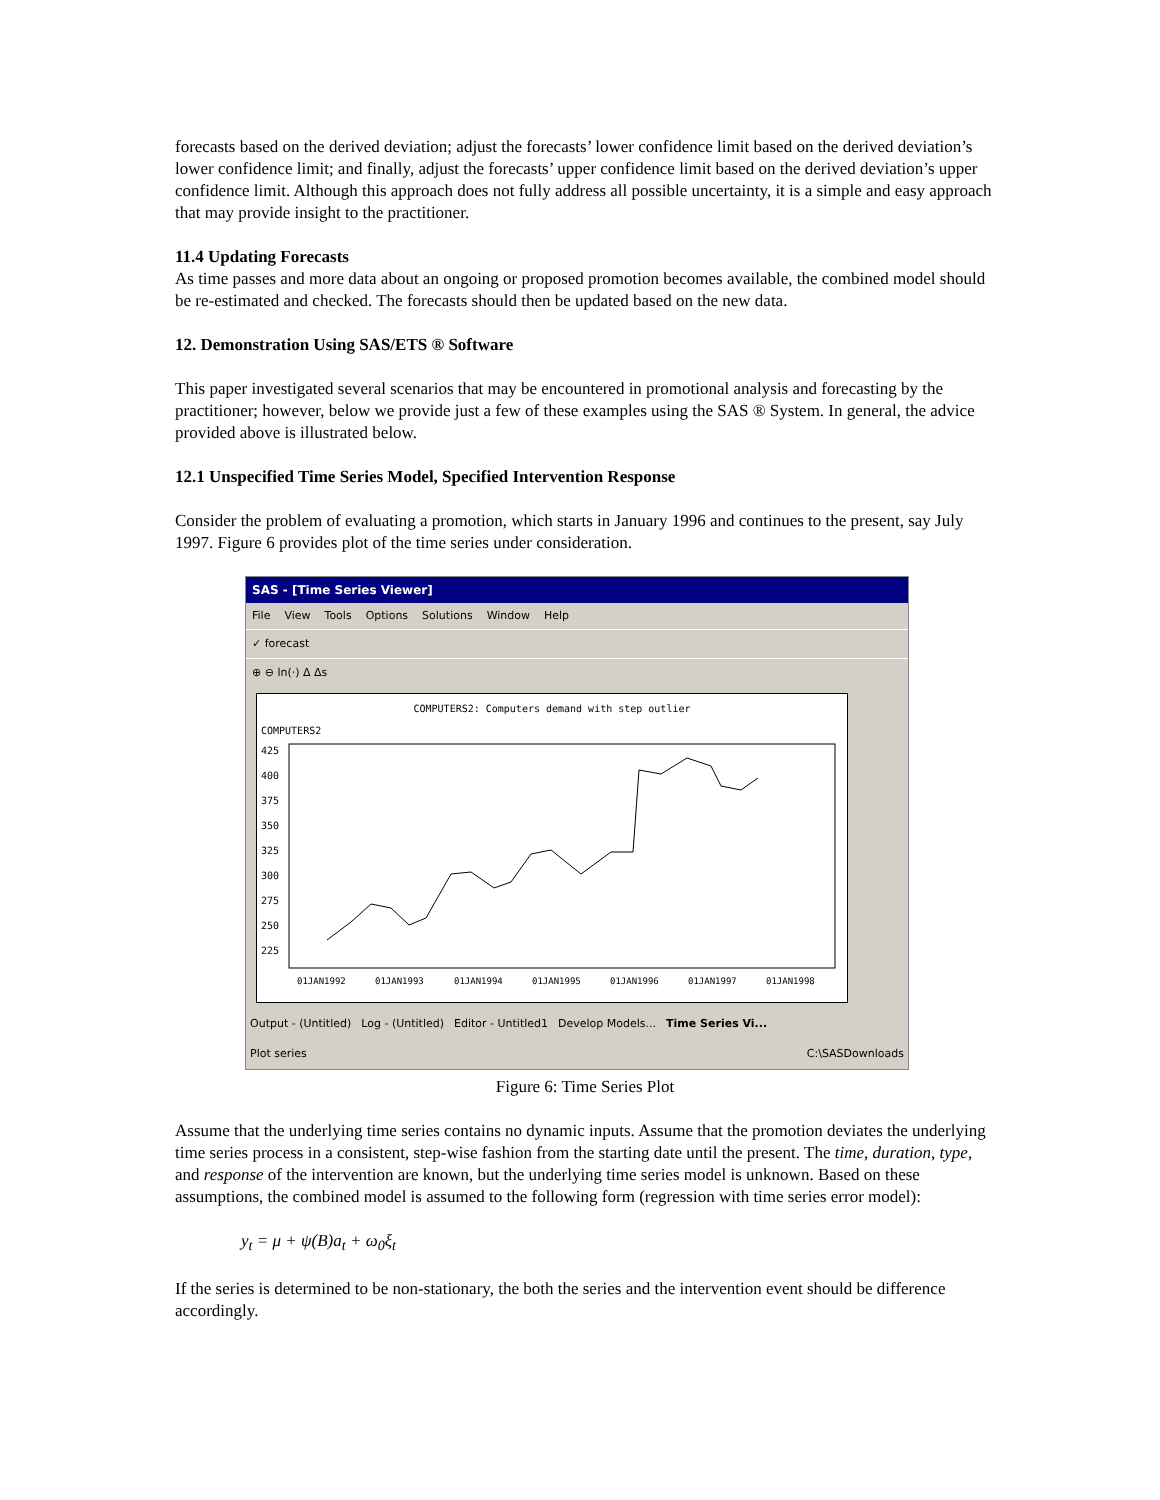forecasts based on the derived deviation; adjust the forecasts’ lower confidence limit based on the derived deviation’s lower confidence limit; and finally, adjust the forecasts’ upper confidence limit based on the derived deviation’s upper confidence limit. Although this approach does not fully address all possible uncertainty, it is a simple and easy approach that may provide insight to the practitioner.
11.4 Updating Forecasts
As time passes and more data about an ongoing or proposed promotion becomes available, the combined model should be re-estimated and checked. The forecasts should then be updated based on the new data.
12. Demonstration Using SAS/ETS ® Software
This paper investigated several scenarios that may be encountered in promotional analysis and forecasting by the practitioner; however, below we provide just a few of these examples using the SAS ® System. In general, the advice provided above is illustrated below.
12.1 Unspecified Time Series Model, Specified Intervention Response
Consider the problem of evaluating a promotion, which starts in January 1996 and continues to the present, say July 1997. Figure 6 provides plot of the time series under consideration.
SAS - [Time Series Viewer]
File View Tools Options Solutions Window Help
✓ forecast
⊕ ⊖ ln(·) Δ Δs
COMPUTERS2: Computers demand with step outlier
COMPUTERS2
425
400
375
350
325
300
275
250
225
01JAN1992
01JAN1993
01JAN1994
01JAN1995
01JAN1996
01JAN1997
01JAN1998
Output - (Untitled) Log - (Untitled) Editor - Untitled1 Develop Models... Time Series Vi...
Plot series C:\SASDownloads
Figure 6: Time Series Plot
Assume that the underlying time series contains no dynamic inputs. Assume that the promotion deviates the underlying time series process in a consistent, step-wise fashion from the starting date until the present. The time, duration, type, and response of the intervention are known, but the underlying time series model is unknown. Based on these assumptions, the combined model is assumed to the following form (regression with time series error model):
y<sub>t</sub> = μ + ψ(B)a<sub>t</sub> + ω<sub>0</sub>ξ<sub>t</sub>
If the series is determined to be non-stationary, the both the series and the intervention event should be difference accordingly.